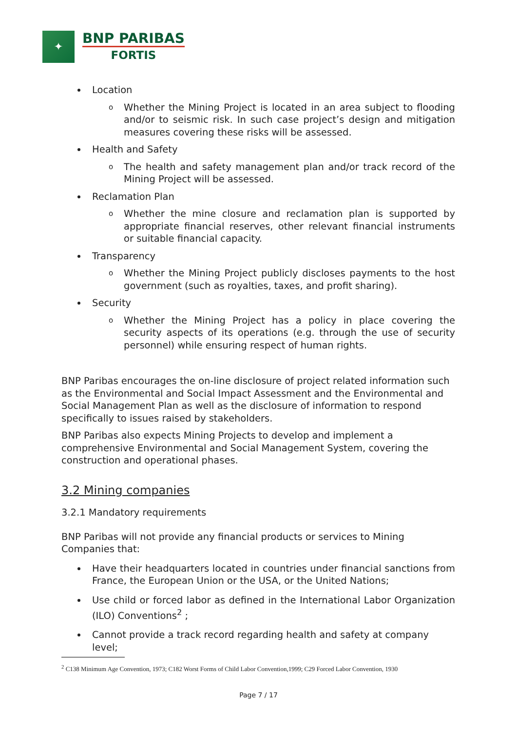✦
BNP PARIBAS
FORTIS
Location
o Whether the Mining Project is located in an area subject to flooding and/or to seismic risk. In such case project’s design and mitigation measures covering these risks will be assessed.
Health and Safety
o The health and safety management plan and/or track record of the Mining Project will be assessed.
Reclamation Plan
o Whether the mine closure and reclamation plan is supported by appropriate financial reserves, other relevant financial instruments or suitable financial capacity.
Transparency
o Whether the Mining Project publicly discloses payments to the host government (such as royalties, taxes, and profit sharing).
Security
o Whether the Mining Project has a policy in place covering the security aspects of its operations (e.g. through the use of security personnel) while ensuring respect of human rights.
BNP Paribas encourages the on-line disclosure of project related information such as the Environmental and Social Impact Assessment and the Environmental and Social Management Plan as well as the disclosure of information to respond specifically to issues raised by stakeholders.
BNP Paribas also expects Mining Projects to develop and implement a comprehensive Environmental and Social Management System, covering the construction and operational phases.
3.2 Mining companies
3.2.1 Mandatory requirements
BNP Paribas will not provide any financial products or services to Mining Companies that:
Have their headquarters located in countries under financial sanctions from France, the European Union or the USA, or the United Nations;
Use child or forced labor as defined in the International Labor Organization (ILO) Conventions<sup>2</sup> ;
Cannot provide a track record regarding health and safety at company level;
<sup>2</sup> C138 Minimum Age Convention, 1973; C182 Worst Forms of Child Labor Convention,1999; C29 Forced Labor Convention, 1930
Page 7 / 17